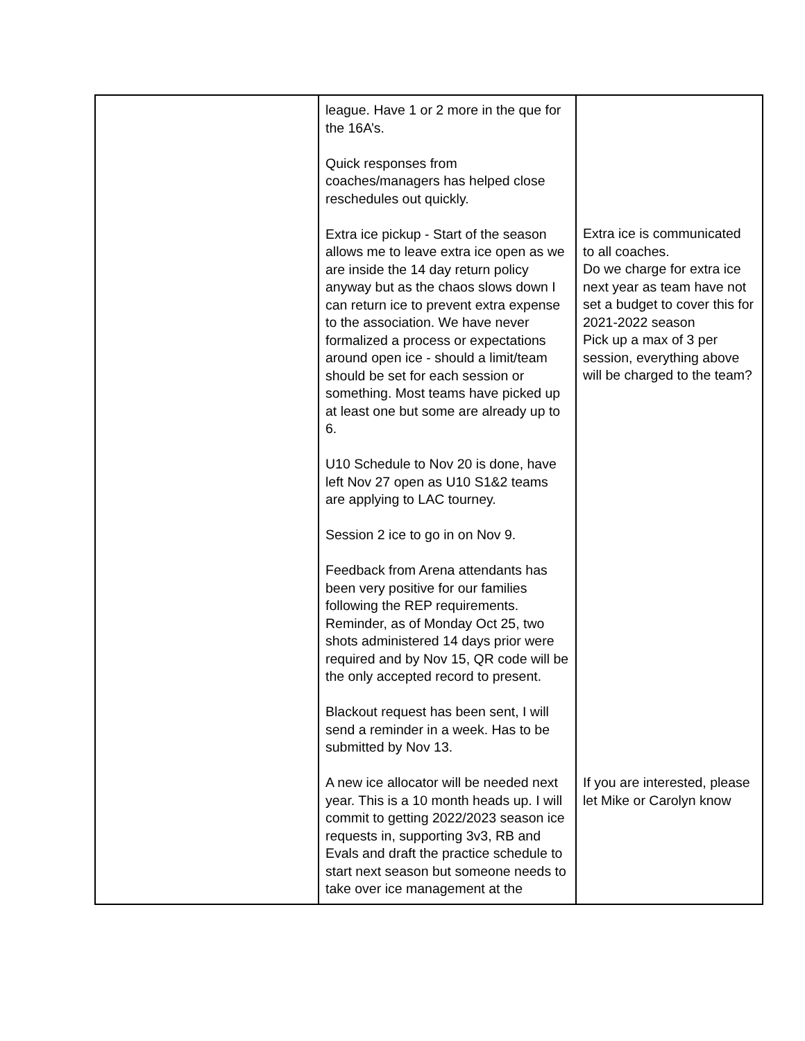| | league. Have 1 or 2 more in the que for the 16A’s. Quick responses from coaches/managers has helped close reschedules out quickly. Extra ice pickup - Start of the season allows me to leave extra ice open as we are inside the 14 day return policy anyway but as the chaos slows down I can return ice to prevent extra expense to the association. We have never formalized a process or expectations around open ice - should a limit/team should be set for each session or something. Most teams have picked up at least one but some are already up to 6. U10 Schedule to Nov 20 is done, have left Nov 27 open as U10 S1&2 teams are applying to LAC tourney. Session 2 ice to go in on Nov 9. Feedback from Arena attendants has been very positive for our families following the REP requirements. Reminder, as of Monday Oct 25, two shots administered 14 days prior were required and by Nov 15, QR code will be the only accepted record to present. Blackout request has been sent, I will send a reminder in a week. Has to be submitted by Nov 13. A new ice allocator will be needed next year. This is a 10 month heads up. I will commit to getting 2022/2023 season ice requests in, supporting 3v3, RB and Evals and draft the practice schedule to start next season but someone needs to take over ice management at the | Extra ice is communicated to all coaches. Do we charge for extra ice next year as team have not set a budget to cover this for 2021-2022 season Pick up a max of 3 per session, everything above will be charged to the team? If you are interested, please let Mike or Carolyn know |